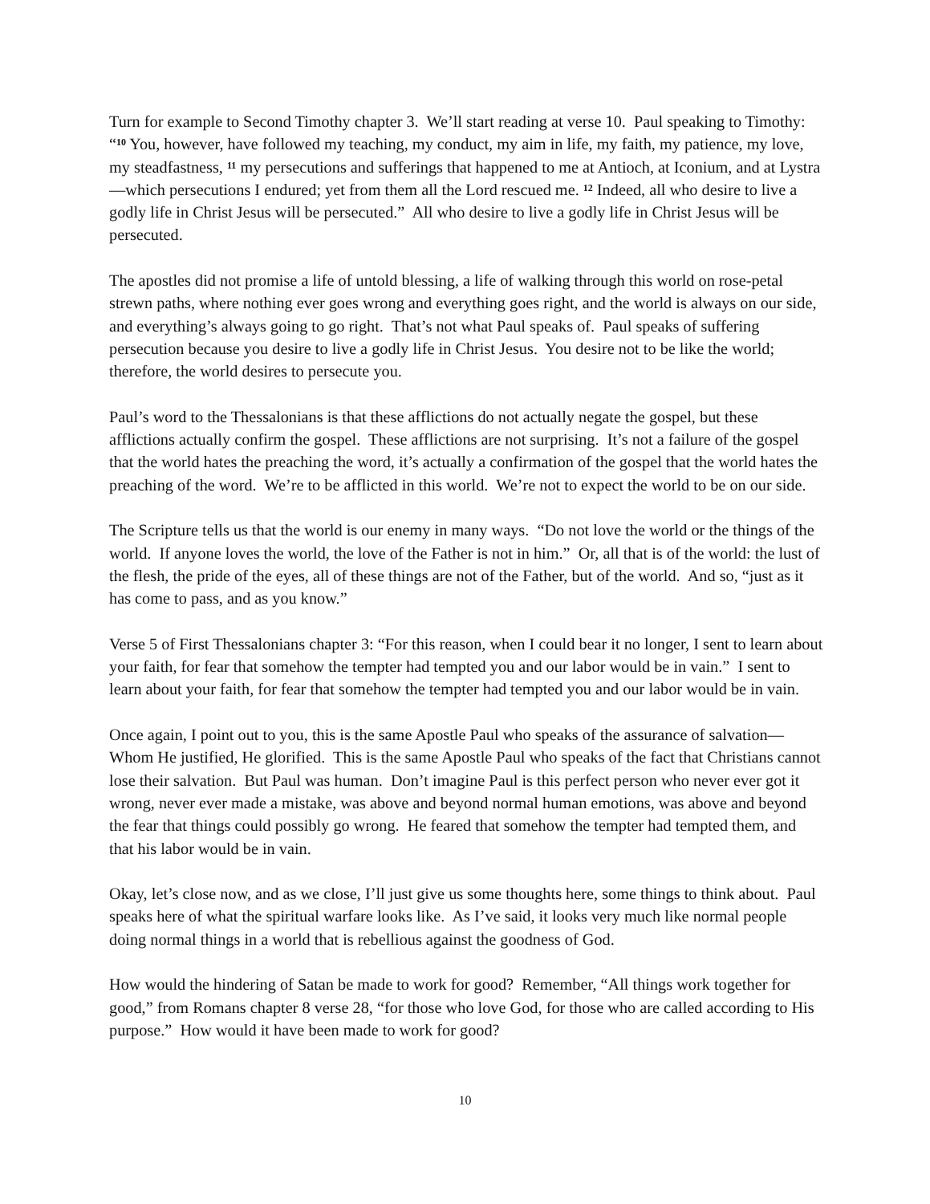Turn for example to Second Timothy chapter 3. We’ll start reading at verse 10. Paul speaking to Timothy: “<sup>10</sup> You, however, have followed my teaching, my conduct, my aim in life, my faith, my patience, my love, my steadfastness, <sup>11</sup> my persecutions and sufferings that happened to me at Antioch, at Iconium, and at Lystra—which persecutions I endured; yet from them all the Lord rescued me. <sup>12</sup> Indeed, all who desire to live a godly life in Christ Jesus will be persecuted.” All who desire to live a godly life in Christ Jesus will be persecuted.
The apostles did not promise a life of untold blessing, a life of walking through this world on rose-petal strewn paths, where nothing ever goes wrong and everything goes right, and the world is always on our side, and everything’s always going to go right. That’s not what Paul speaks of. Paul speaks of suffering persecution because you desire to live a godly life in Christ Jesus. You desire not to be like the world; therefore, the world desires to persecute you.
Paul’s word to the Thessalonians is that these afflictions do not actually negate the gospel, but these afflictions actually confirm the gospel. These afflictions are not surprising. It’s not a failure of the gospel that the world hates the preaching the word, it’s actually a confirmation of the gospel that the world hates the preaching of the word. We’re to be afflicted in this world. We’re not to expect the world to be on our side.
The Scripture tells us that the world is our enemy in many ways. “Do not love the world or the things of the world. If anyone loves the world, the love of the Father is not in him.” Or, all that is of the world: the lust of the flesh, the pride of the eyes, all of these things are not of the Father, but of the world. And so, “just as it has come to pass, and as you know.”
Verse 5 of First Thessalonians chapter 3: “For this reason, when I could bear it no longer, I sent to learn about your faith, for fear that somehow the tempter had tempted you and our labor would be in vain.” I sent to learn about your faith, for fear that somehow the tempter had tempted you and our labor would be in vain.
Once again, I point out to you, this is the same Apostle Paul who speaks of the assurance of salvation—Whom He justified, He glorified. This is the same Apostle Paul who speaks of the fact that Christians cannot lose their salvation. But Paul was human. Don’t imagine Paul is this perfect person who never ever got it wrong, never ever made a mistake, was above and beyond normal human emotions, was above and beyond the fear that things could possibly go wrong. He feared that somehow the tempter had tempted them, and that his labor would be in vain.
Okay, let’s close now, and as we close, I’ll just give us some thoughts here, some things to think about. Paul speaks here of what the spiritual warfare looks like. As I’ve said, it looks very much like normal people doing normal things in a world that is rebellious against the goodness of God.
How would the hindering of Satan be made to work for good? Remember, “All things work together for good,” from Romans chapter 8 verse 28, “for those who love God, for those who are called according to His purpose.” How would it have been made to work for good?
10